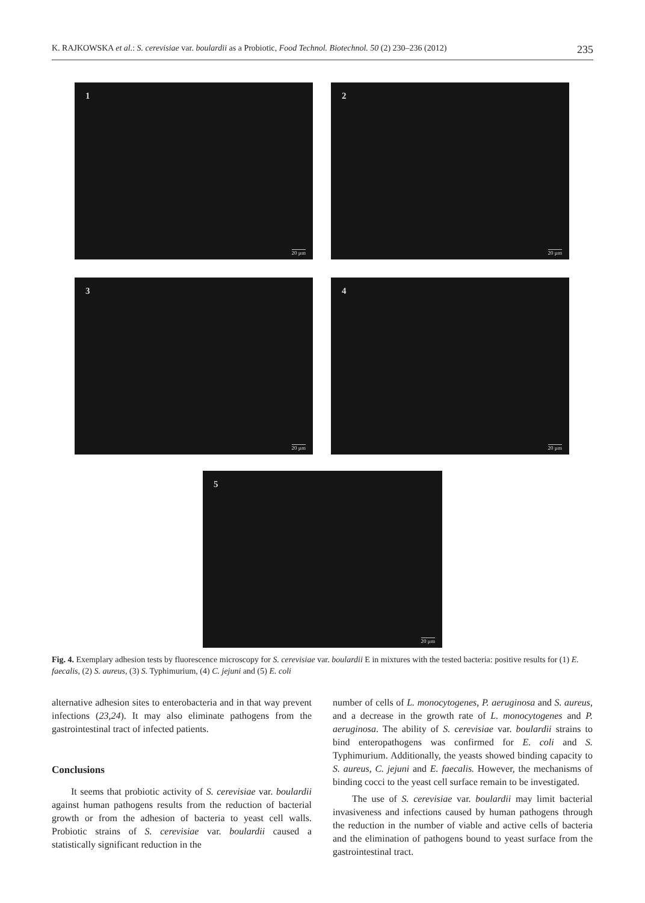K. RAJKOWSKA et al.: S. cerevisiae var. boulardii as a Probiotic, Food Technol. Biotechnol. 50 (2) 230–236 (2012)
235
1
20 µm
2
20 µm
3
20 µm
4
20 µm
5
20 µm
Fig. 4. Exemplary adhesion tests by fluorescence microscopy for S. cerevisiae var. boulardii E in mixtures with the tested bacteria: positive results for (1) E. faecalis, (2) S. aureus, (3) S. Typhimurium, (4) C. jejuni and (5) E. coli
alternative adhesion sites to enterobacteria and in that way prevent infections (23,24). It may also eliminate pathogens from the gastrointestinal tract of infected patients.
Conclusions
It seems that probiotic activity of S. cerevisiae var. boulardii against human pathogens results from the reduction of bacterial growth or from the adhesion of bacteria to yeast cell walls. Probiotic strains of S. cerevisiae var. boulardii caused a statistically significant reduction in the
number of cells of L. monocytogenes, P. aeruginosa and S. aureus, and a decrease in the growth rate of L. monocytogenes and P. aeruginosa. The ability of S. cerevisiae var. boulardii strains to bind enteropathogens was confirmed for E. coli and S. Typhimurium. Additionally, the yeasts showed binding capacity to S. aureus, C. jejuni and E. faecalis. However, the mechanisms of binding cocci to the yeast cell surface remain to be investigated.
The use of S. cerevisiae var. boulardii may limit bacterial invasiveness and infections caused by human pathogens through the reduction in the number of viable and active cells of bacteria and the elimination of pathogens bound to yeast surface from the gastrointestinal tract.